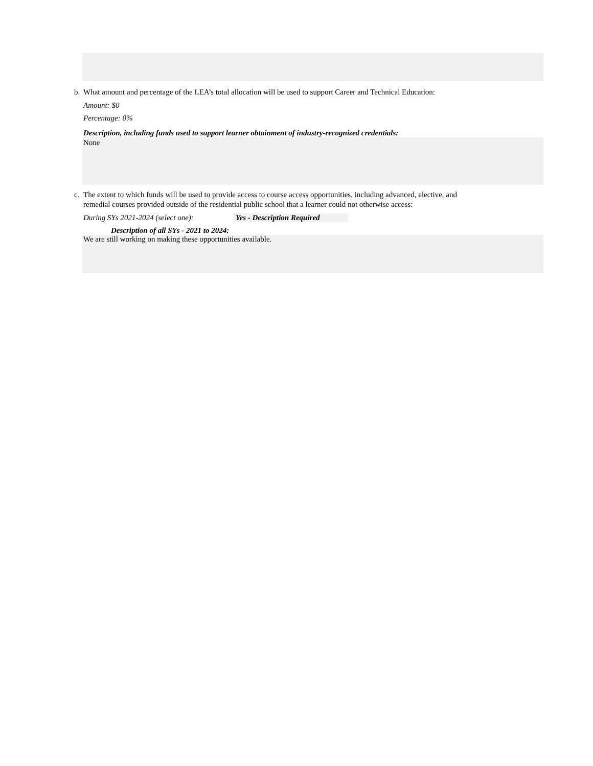b. What amount and percentage of the LEA’s total allocation will be used to support Career and Technical Education:
Amount: $0
Percentage: 0%
Description, including funds used to support learner obtainment of industry-recognized credentials:
None
c. The extent to which funds will be used to provide access to course access opportunities, including advanced, elective, and
remedial courses provided outside of the residential public school that a learner could not otherwise access:
During SYs 2021-2024 (select one): Yes - Description Required
Description of all SYs - 2021 to 2024:
We are still working on making these opportunities available.